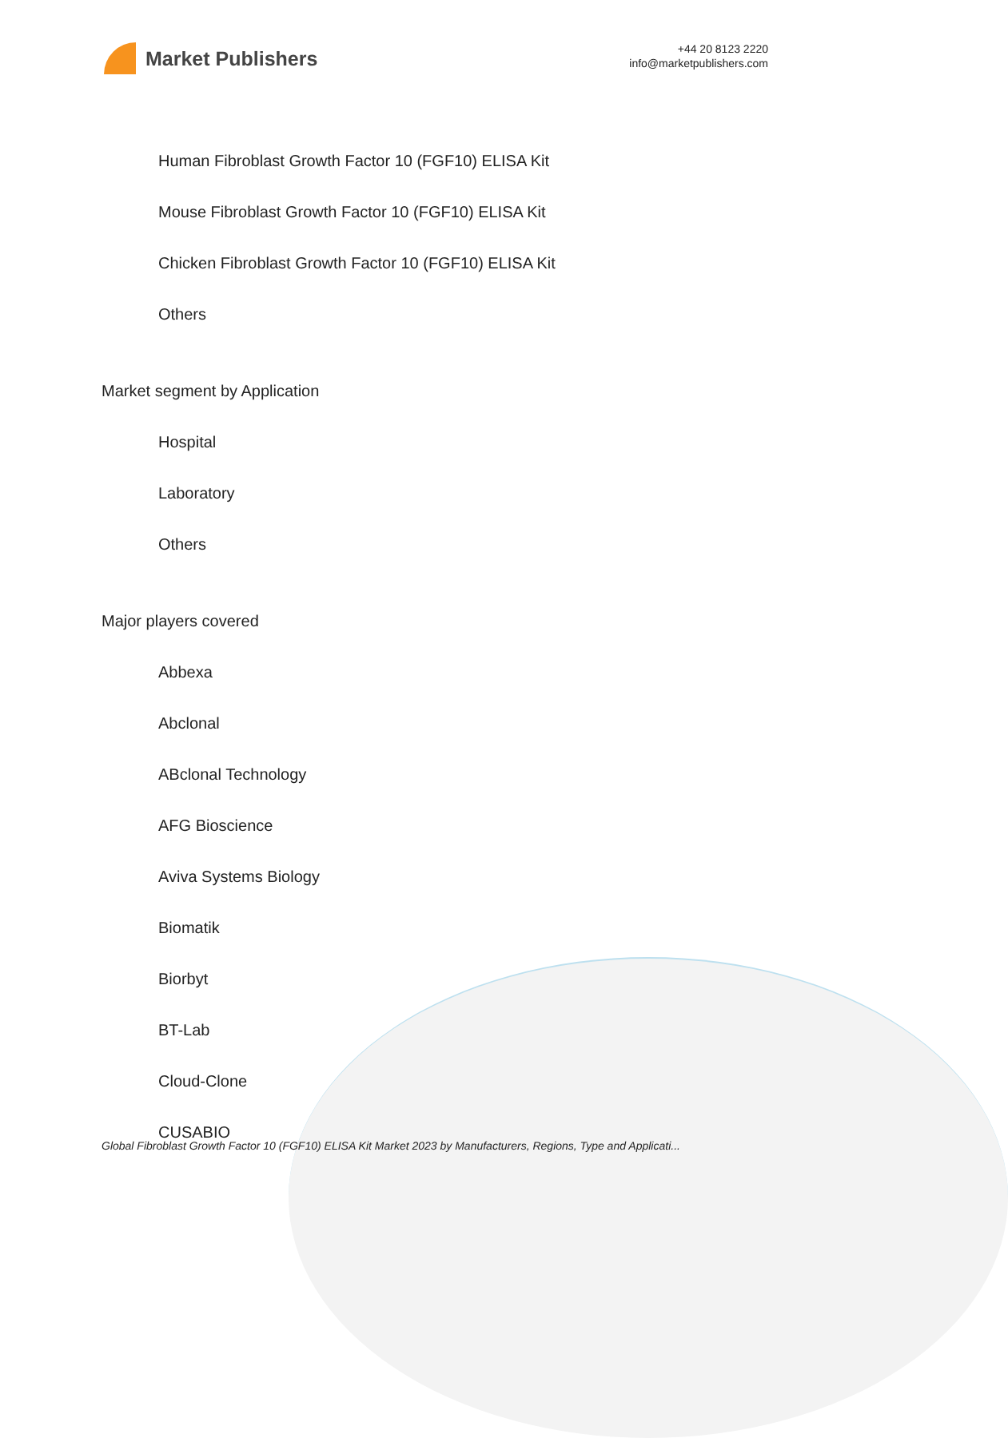Market Publishers
+44 20 8123 2220
info@marketpublishers.com
Human Fibroblast Growth Factor 10 (FGF10) ELISA Kit
Mouse Fibroblast Growth Factor 10 (FGF10) ELISA Kit
Chicken Fibroblast Growth Factor 10 (FGF10) ELISA Kit
Others
Market segment by Application
Hospital
Laboratory
Others
Major players covered
Abbexa
Abclonal
ABclonal Technology
AFG Bioscience
Aviva Systems Biology
Biomatik
Biorbyt
BT-Lab
Cloud-Clone
CUSABIO
Global Fibroblast Growth Factor 10 (FGF10) ELISA Kit Market 2023 by Manufacturers, Regions, Type and Applicati...